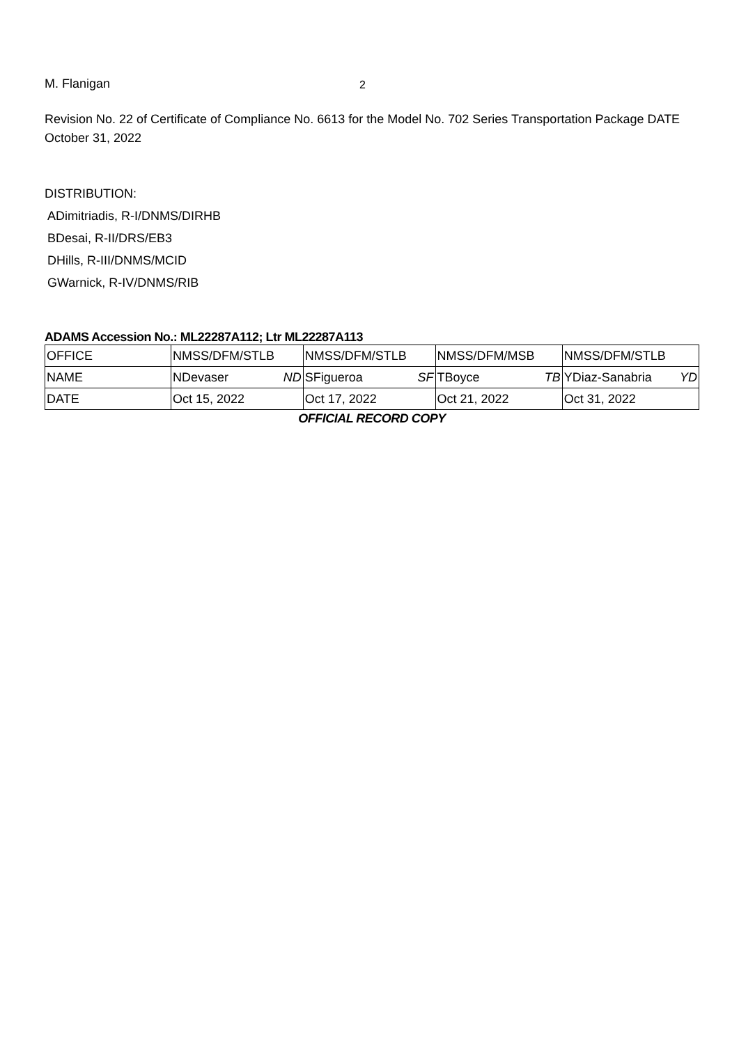M. Flanigan 2
Revision No. 22 of Certificate of Compliance No. 6613 for the Model No. 702 Series Transportation Package DATE October 31, 2022
DISTRIBUTION:
ADimitriadis, R-I/DNMS/DIRHB
BDesai, R-II/DRS/EB3
DHills, R-III/DNMS/MCID
GWarnick, R-IV/DNMS/RIB
ADAMS Accession No.: ML22287A112; Ltr ML22287A113
| OFFICE | NMSS/DFM/STLB | NMSS/DFM/STLB | NMSS/DFM/MSB | NMSS/DFM/STLB |
| NAME | NDevaser ND | SFigueroa SF | TBoyce TB | YDiaz-Sanabria YD |
| DATE | Oct 15, 2022 | Oct 17, 2022 | Oct 21, 2022 | Oct 31, 2022 |
OFFICIAL RECORD COPY